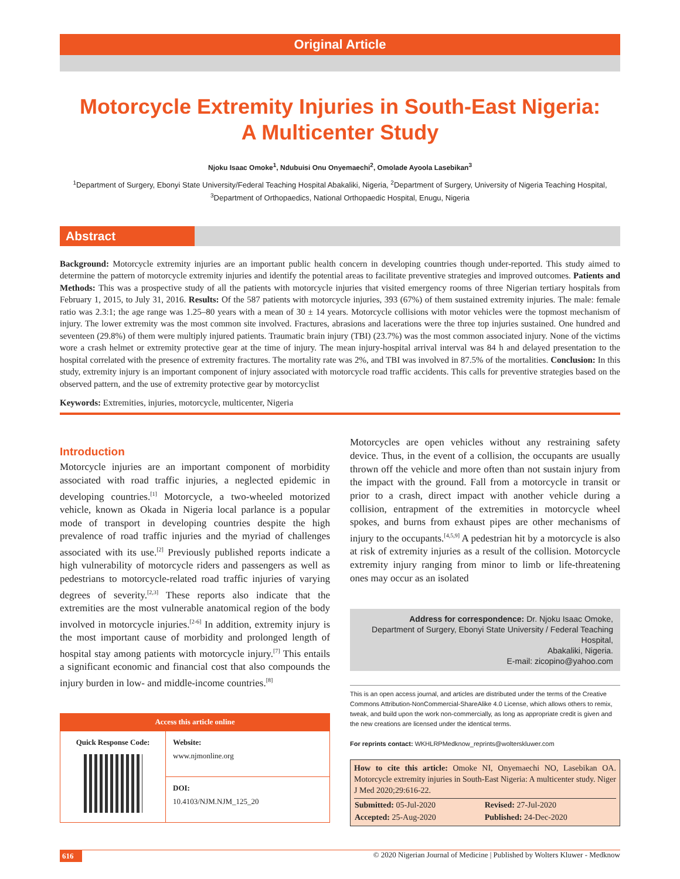Original Article
Motorcycle Extremity Injuries in South-East Nigeria:
A Multicenter Study
Njoku Isaac Omoke<sup>1</sup>, Ndubuisi Onu Onyemaechi<sup>2</sup>, Omolade Ayoola Lasebikan<sup>3</sup>
<sup>1</sup> Department of Surgery, Ebonyi State University/Federal Teaching Hospital Abakaliki, Nigeria, <sup>2</sup>Department of Surgery, University of Nigeria Teaching Hospital, <sup>3</sup>Department of Orthopaedics, National Orthopaedic Hospital, Enugu, Nigeria
Abstract
Background: Motorcycle extremity injuries are an important public health concern in developing countries though under-reported. This study aimed to determine the pattern of motorcycle extremity injuries and identify the potential areas to facilitate preventive strategies and improved outcomes. Patients and Methods: This was a prospective study of all the patients with motorcycle injuries that visited emergency rooms of three Nigerian tertiary hospitals from February 1, 2015, to July 31, 2016. Results: Of the 587 patients with motorcycle injuries, 393 (67%) of them sustained extremity injuries. The male: female ratio was 2.3:1; the age range was 1.25–80 years with a mean of 30 ± 14 years. Motorcycle collisions with motor vehicles were the topmost mechanism of injury. The lower extremity was the most common site involved. Fractures, abrasions and lacerations were the three top injuries sustained. One hundred and seventeen (29.8%) of them were multiply injured patients. Traumatic brain injury (TBI) (23.7%) was the most common associated injury. None of the victims wore a crash helmet or extremity protective gear at the time of injury. The mean injury-hospital arrival interval was 84 h and delayed presentation to the hospital correlated with the presence of extremity fractures. The mortality rate was 2%, and TBI was involved in 87.5% of the mortalities. Conclusion: In this study, extremity injury is an important component of injury associated with motorcycle road traffic accidents. This calls for preventive strategies based on the observed pattern, and the use of extremity protective gear by motorcyclist
Keywords: Extremities, injuries, motorcycle, multicenter, Nigeria
Introduction
Motorcycle injuries are an important component of morbidity associated with road traffic injuries, a neglected epidemic in developing countries.<sup>[1]</sup> Motorcycle, a two-wheeled motorized vehicle, known as Okada in Nigeria local parlance is a popular mode of transport in developing countries despite the high prevalence of road traffic injuries and the myriad of challenges associated with its use.<sup>[2]</sup> Previously published reports indicate a high vulnerability of motorcycle riders and passengers as well as pedestrians to motorcycle-related road traffic injuries of varying degrees of severity.<sup>[2,3]</sup> These reports also indicate that the extremities are the most vulnerable anatomical region of the body involved in motorcycle injuries.<sup>[2-6]</sup> In addition, extremity injury is the most important cause of morbidity and prolonged length of hospital stay among patients with motorcycle injury.<sup>[7]</sup> This entails a significant economic and financial cost that also compounds the injury burden in low- and middle-income countries.<sup>[8]</sup>
Access this article online
| Quick Response Code: | Website: www.njmonline.org |
| | DOI: 10.4103/NJM.NJM_125_20 |
Motorcycles are open vehicles without any restraining safety device. Thus, in the event of a collision, the occupants are usually thrown off the vehicle and more often than not sustain injury from the impact with the ground. Fall from a motorcycle in transit or prior to a crash, direct impact with another vehicle during a collision, entrapment of the extremities in motorcycle wheel spokes, and burns from exhaust pipes are other mechanisms of injury to the occupants.<sup>[4,5,9]</sup> A pedestrian hit by a motorcycle is also at risk of extremity injuries as a result of the collision. Motorcycle extremity injury ranging from minor to limb or life-threatening ones may occur as an isolated
Address for correspondence: Dr. Njoku Isaac Omoke,
Department of Surgery, Ebonyi State University / Federal Teaching Hospital,
Abakaliki, Nigeria.
E-mail: zicopino@yahoo.com
This is an open access journal, and articles are distributed under the terms of the Creative Commons Attribution-NonCommercial-ShareAlike 4.0 License, which allows others to remix, tweak, and build upon the work non-commercially, as long as appropriate credit is given and the new creations are licensed under the identical terms.
For reprints contact: WKHLRPMedknow_reprints@wolterskluwer.com
How to cite this article: Omoke NI, Onyemaechi NO, Lasebikan OA. Motorcycle extremity injuries in South-East Nigeria: A multicenter study. Niger J Med 2020;29:616-22.
| Submitted: 05-Jul-2020 | Revised: 27-Jul-2020 |
| Accepted: 25-Aug-2020 | Published: 24-Dec-2020 |
616 © 2020 Nigerian Journal of Medicine | Published by Wolters Kluwer - Medknow